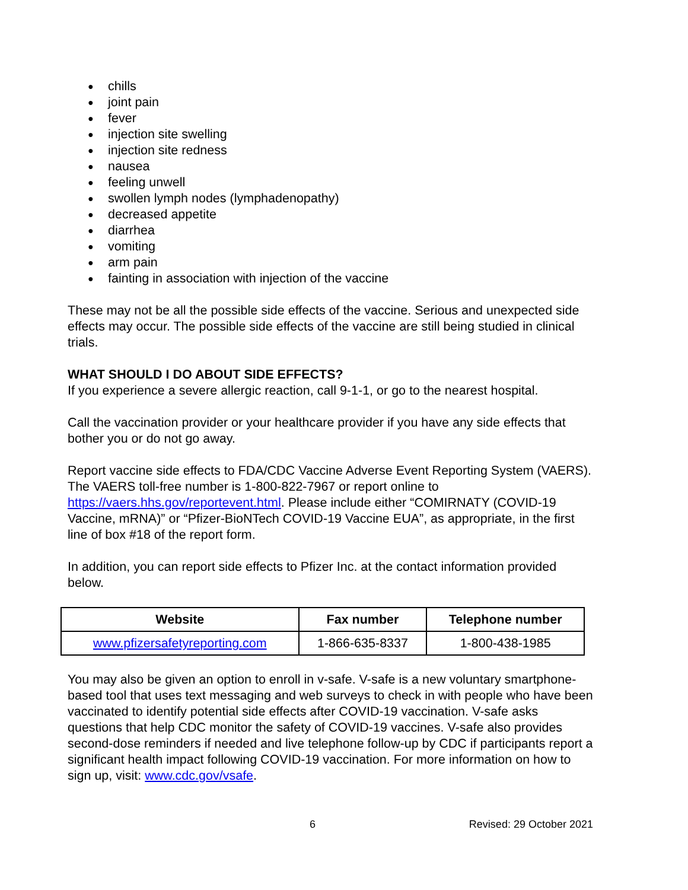● chills
● joint pain
● fever
● injection site swelling
● injection site redness
● nausea
● feeling unwell
● swollen lymph nodes (lymphadenopathy)
● decreased appetite
● diarrhea
● vomiting
● arm pain
● fainting in association with injection of the vaccine
These may not be all the possible side effects of the vaccine. Serious and unexpected side effects may occur. The possible side effects of the vaccine are still being studied in clinical trials.
WHAT SHOULD I DO ABOUT SIDE EFFECTS?
If you experience a severe allergic reaction, call 9-1-1, or go to the nearest hospital.
Call the vaccination provider or your healthcare provider if you have any side effects that bother you or do not go away.
Report vaccine side effects to FDA/CDC Vaccine Adverse Event Reporting System (VAERS). The VAERS toll-free number is 1-800-822-7967 or report online to https://vaers.hhs.gov/reportevent.html. Please include either “COMIRNATY (COVID-19 Vaccine, mRNA)” or “Pfizer-BioNTech COVID-19 Vaccine EUA”, as appropriate, in the first line of box #18 of the report form.
In addition, you can report side effects to Pfizer Inc. at the contact information provided below.
| Website | Fax number | Telephone number |
| --- | --- | --- |
| www.pfizersafetyreporting.com | 1-866-635-8337 | 1-800-438-1985 |
You may also be given an option to enroll in v-safe. V-safe is a new voluntary smartphone-based tool that uses text messaging and web surveys to check in with people who have been vaccinated to identify potential side effects after COVID-19 vaccination. V-safe asks questions that help CDC monitor the safety of COVID-19 vaccines. V-safe also provides second-dose reminders if needed and live telephone follow-up by CDC if participants report a significant health impact following COVID-19 vaccination. For more information on how to sign up, visit: www.cdc.gov/vsafe.
6 Revised: 29 October 2021